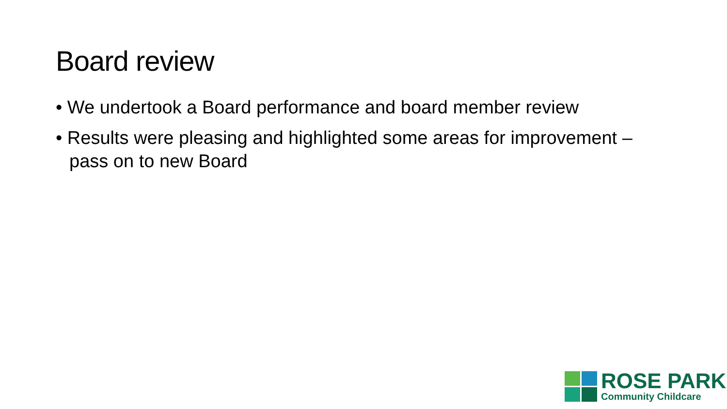Board review
• We undertook a Board performance and board member review
• Results were pleasing and highlighted some areas for improvement – pass on to new Board
ROSE PARK
Community Childcare